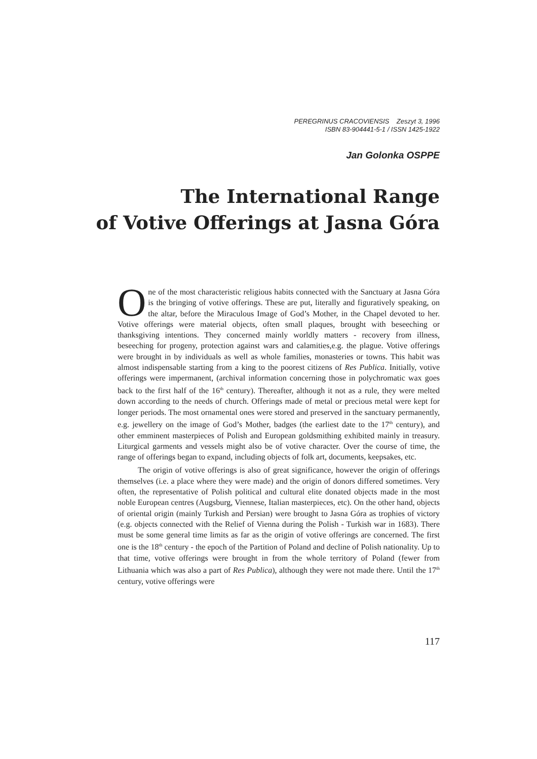PEREGRINUS CRACOVIENSIS Zeszyt 3, 1996
ISBN 83-904441-5-1 / ISSN 1425-1922
Jan Golonka OSPPE
The International Range
of Votive Offerings at Jasna Góra
One of the most characteristic religious habits connected with the Sanctuary at Jasna Góra is the bringing of votive offerings. These are put, literally and figuratively speaking, on the altar, before the Miraculous Image of God’s Mother, in the Chapel devoted to her. Votive offerings were material objects, often small plaques, brought with beseeching or thanksgiving intentions. They concerned mainly worldly matters - recovery from illness, beseeching for progeny, protection against wars and calamities,e.g. the plague. Votive offerings were brought in by individuals as well as whole families, monasteries or towns. This habit was almost indispensable starting from a king to the poorest citizens of Res Publica. Initially, votive offerings were impermanent, (archival information concerning those in polychromatic wax goes back to the first half of the 16<sup>th</sup> century). Thereafter, although it not as a rule, they were melted down according to the needs of church. Offerings made of metal or precious metal were kept for longer periods. The most ornamental ones were stored and preserved in the sanctuary permanently, e.g. jewellery on the image of God’s Mother, badges (the earliest date to the 17<sup>th</sup> century), and other emminent masterpieces of Polish and European goldsmithing exhibited mainly in treasury. Liturgical garments and vessels might also be of votive character. Over the course of time, the range of offerings began to expand, including objects of folk art, documents, keepsakes, etc.
The origin of votive offerings is also of great significance, however the origin of offerings themselves (i.e. a place where they were made) and the origin of donors differed sometimes. Very often, the representative of Polish political and cultural elite donated objects made in the most noble European centres (Augsburg, Viennese, Italian masterpieces, etc). On the other hand, objects of oriental origin (mainly Turkish and Persian) were brought to Jasna Góra as trophies of victory (e.g. objects connected with the Relief of Vienna during the Polish - Turkish war in 1683). There must be some general time limits as far as the origin of votive offerings are concerned. The first one is the 18<sup>th</sup> century - the epoch of the Partition of Poland and decline of Polish nationality. Up to that time, votive offerings were brought in from the whole territory of Poland (fewer from Lithuania which was also a part of Res Publica), although they were not made there. Until the 17<sup>th</sup> century, votive offerings were
117